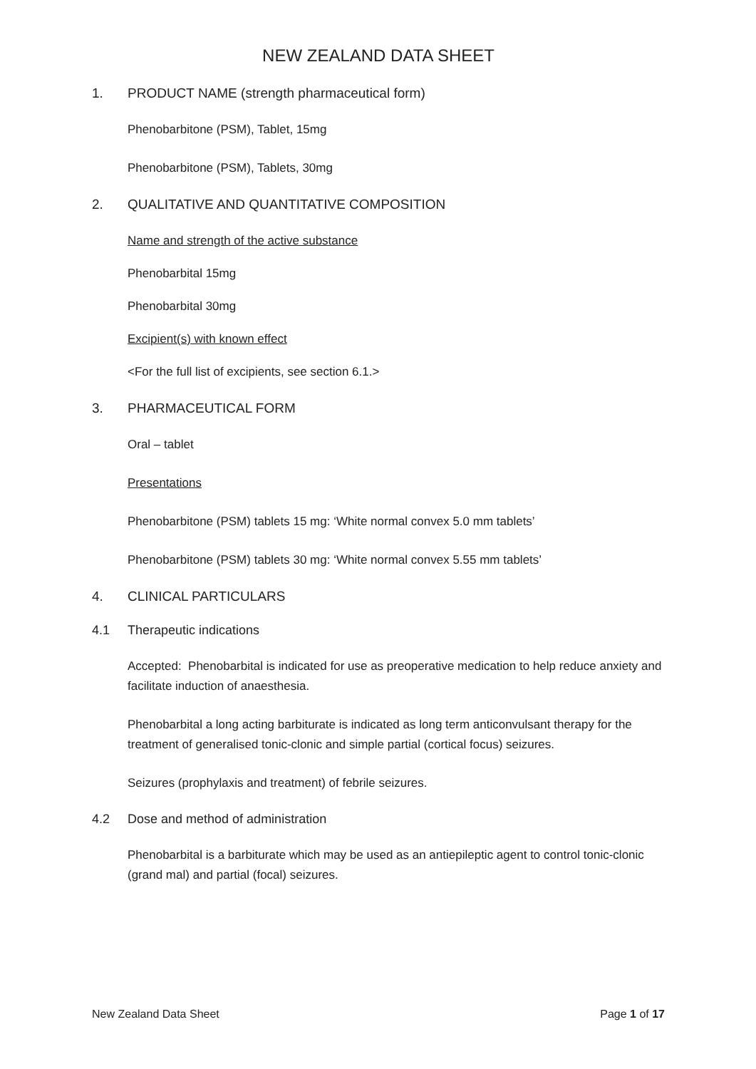NEW ZEALAND DATA SHEET
1. PRODUCT NAME (strength pharmaceutical form)
Phenobarbitone (PSM), Tablet, 15mg
Phenobarbitone (PSM), Tablets, 30mg
2. QUALITATIVE AND QUANTITATIVE COMPOSITION
Name and strength of the active substance
Phenobarbital 15mg
Phenobarbital 30mg
Excipient(s) with known effect
<For the full list of excipients, see section 6.1.>
3. PHARMACEUTICAL FORM
Oral – tablet
Presentations
Phenobarbitone (PSM) tablets 15 mg: ‘White normal convex 5.0 mm tablets’
Phenobarbitone (PSM) tablets 30 mg: ‘White normal convex 5.55 mm tablets’
4. CLINICAL PARTICULARS
4.1 Therapeutic indications
Accepted: Phenobarbital is indicated for use as preoperative medication to help reduce anxiety and facilitate induction of anaesthesia.
Phenobarbital a long acting barbiturate is indicated as long term anticonvulsant therapy for the treatment of generalised tonic-clonic and simple partial (cortical focus) seizures.
Seizures (prophylaxis and treatment) of febrile seizures.
4.2 Dose and method of administration
Phenobarbital is a barbiturate which may be used as an antiepileptic agent to control tonic-clonic (grand mal) and partial (focal) seizures.
New Zealand Data Sheet Page 1 of 17